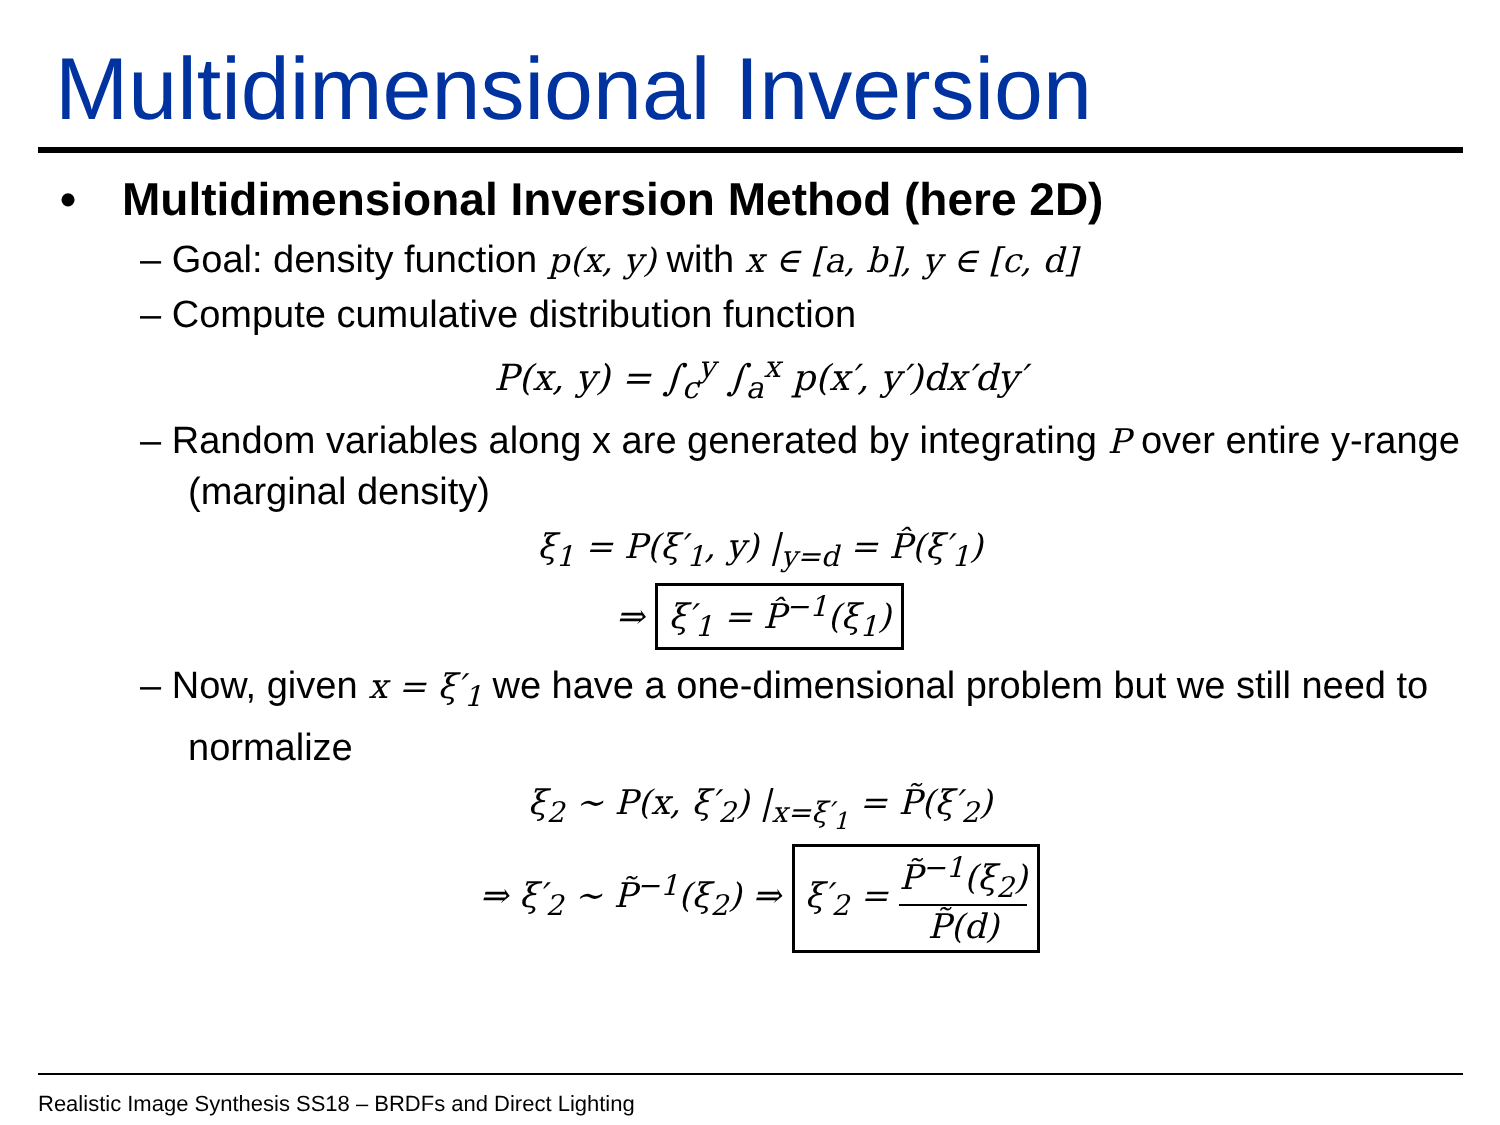Multidimensional Inversion
• Multidimensional Inversion Method (here 2D)
– Goal: density function p(x, y) with x ∈ [a, b], y ∈ [c, d]
– Compute cumulative distribution function
P(x, y) = ∫<sub>c</sub><sup>y</sup> ∫<sub>a</sub><sup>x</sup> p(x′, y′)dx′dy′
– Random variables along x are generated by integrating P over entire y-range (marginal density)
ξ<sub>1</sub> = P(ξ′<sub>1</sub>, y) |<sub>y=d</sub> = P̂(ξ′<sub>1</sub>)
⇒ ξ′<sub>1</sub> = P̂<sup>−1</sup>(ξ<sub>1</sub>)
– Now, given x = ξ′<sub>1</sub> we have a one-dimensional problem but we still need to normalize
ξ<sub>2</sub> ∼ P(x, ξ′<sub>2</sub>) |<sub>x=ξ′<sub>1</sub></sub> = P̃(ξ′<sub>2</sub>)
⇒ ξ′<sub>2</sub> ∼ P̃<sup>−1</sup>(ξ<sub>2</sub>) ⇒ ξ′<sub>2</sub> = P̃<sup>−1</sup>(ξ<sub>2</sub>) P̃(d)
Realistic Image Synthesis SS18 – BRDFs and Direct Lighting